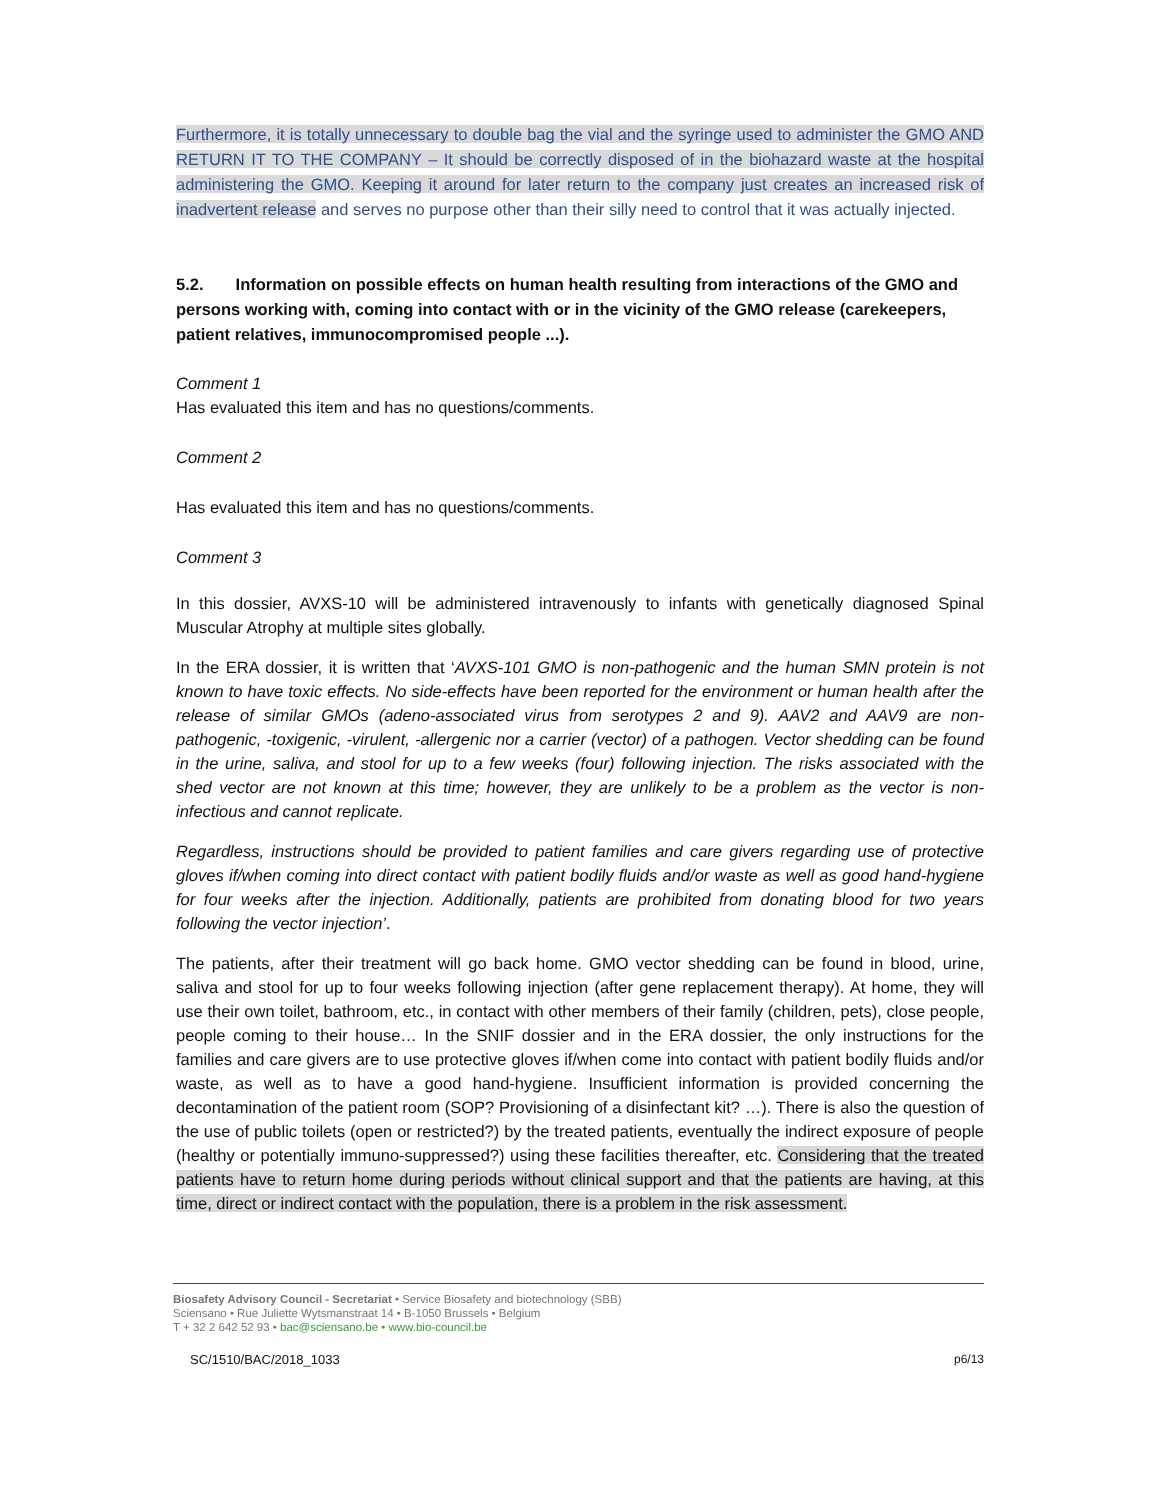Furthermore, it is totally unnecessary to double bag the vial and the syringe used to administer the GMO AND RETURN IT TO THE COMPANY – It should be correctly disposed of in the biohazard waste at the hospital administering the GMO. Keeping it around for later return to the company just creates an increased risk of inadvertent release and serves no purpose other than their silly need to control that it was actually injected.
5.2. Information on possible effects on human health resulting from interactions of the GMO and persons working with, coming into contact with or in the vicinity of the GMO release (carekeepers, patient relatives, immunocompromised people ...).
Comment 1
Has evaluated this item and has no questions/comments.
Comment 2
Has evaluated this item and has no questions/comments.
Comment 3
In this dossier, AVXS-10 will be administered intravenously to infants with genetically diagnosed Spinal Muscular Atrophy at multiple sites globally.
In the ERA dossier, it is written that ‘AVXS-101 GMO is non-pathogenic and the human SMN protein is not known to have toxic effects. No side-effects have been reported for the environment or human health after the release of similar GMOs (adeno-associated virus from serotypes 2 and 9). AAV2 and AAV9 are non-pathogenic, -toxigenic, -virulent, -allergenic nor a carrier (vector) of a pathogen. Vector shedding can be found in the urine, saliva, and stool for up to a few weeks (four) following injection. The risks associated with the shed vector are not known at this time; however, they are unlikely to be a problem as the vector is non-infectious and cannot replicate.
Regardless, instructions should be provided to patient families and care givers regarding use of protective gloves if/when coming into direct contact with patient bodily fluids and/or waste as well as good hand-hygiene for four weeks after the injection. Additionally, patients are prohibited from donating blood for two years following the vector injection’.
The patients, after their treatment will go back home. GMO vector shedding can be found in blood, urine, saliva and stool for up to four weeks following injection (after gene replacement therapy). At home, they will use their own toilet, bathroom, etc., in contact with other members of their family (children, pets), close people, people coming to their house… In the SNIF dossier and in the ERA dossier, the only instructions for the families and care givers are to use protective gloves if/when come into contact with patient bodily fluids and/or waste, as well as to have a good hand-hygiene. Insufficient information is provided concerning the decontamination of the patient room (SOP? Provisioning of a disinfectant kit? …). There is also the question of the use of public toilets (open or restricted?) by the treated patients, eventually the indirect exposure of people (healthy or potentially immuno-suppressed?) using these facilities thereafter, etc. Considering that the treated patients have to return home during periods without clinical support and that the patients are having, at this time, direct or indirect contact with the population, there is a problem in the risk assessment.
Biosafety Advisory Council - Secretariat • Service Biosafety and biotechnology (SBB)
Sciensano • Rue Juliette Wytsmanstraat 14 • B-1050 Brussels • Belgium
T + 32 2 642 52 93 • bac@sciensano.be • www.bio-council.be
SC/1510/BAC/2018_1033 p6/13